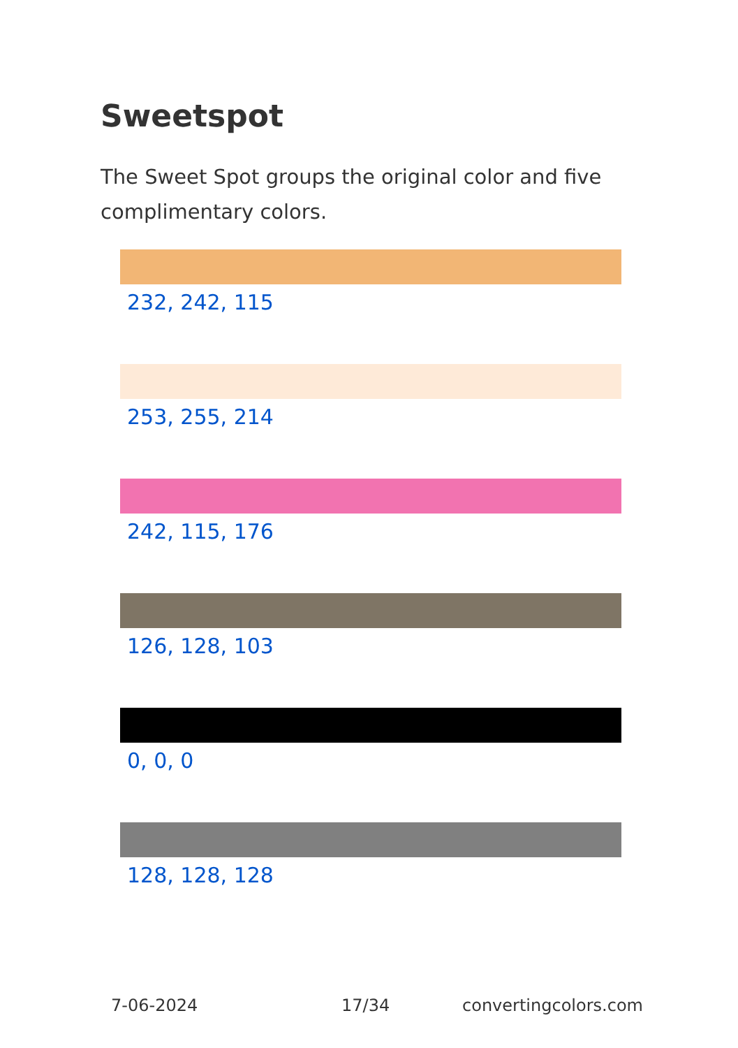Sweetspot
The Sweet Spot groups the original color and five complimentary colors.
232, 242, 115
253, 255, 214
242, 115, 176
126, 128, 103
0, 0, 0
128, 128, 128
7-06-2024 17/34 convertingcolors.com